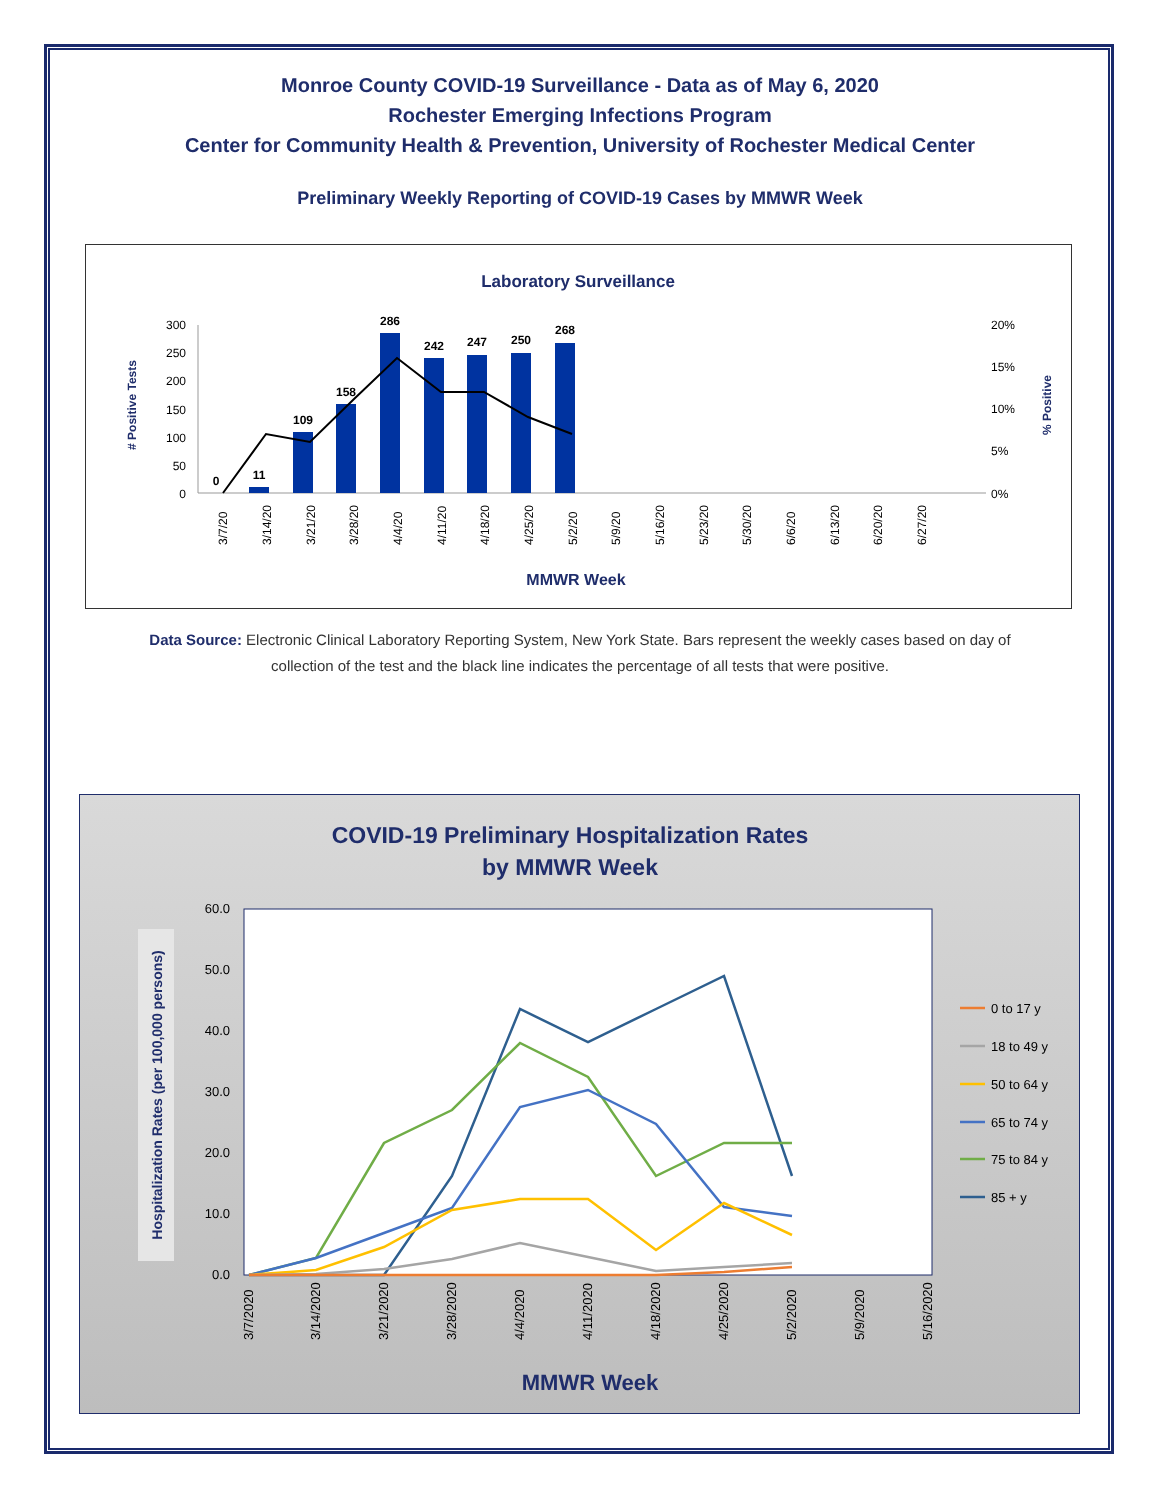Monroe County COVID-19 Surveillance - Data as of May 6, 2020
Rochester Emerging Infections Program
Center for Community Health & Prevention, University of Rochester Medical Center
Preliminary Weekly Reporting of COVID-19 Cases by MMWR Week
Laboratory Surveillance
# Positive Tests
% Positive
300
250
200
100
150
50
0
20%
15%
10%
5%
0%
0
11
109
158
286
242
247
250
268
3/7/20
3/14/20
3/21/20
3/28/20
4/4/20
4/11/20
4/18/20
4/25/20
5/2/20
5/9/20
5/16/20
5/23/20
5/30/20
6/6/20
6/13/20
6/20/20
6/27/20
MMWR Week
Data Source: Electronic Clinical Laboratory Reporting System, New York State. Bars represent the weekly cases based on day of collection of the test and the black line indicates the percentage of all tests that were positive.
COVID-19 Preliminary Hospitalization Rates
by MMWR Week
Hospitalization Rates (per 100,000 persons)
60.0
50.0
40.0
30.0
20.0
10.0
0.0
3/7/2020
3/14/2020
3/21/2020
3/28/2020
4/4/2020
4/11/2020
4/18/2020
4/25/2020
5/2/2020
5/9/2020
5/16/2020
MMWR Week
0 to 17 y
18 to 49 y
50 to 64 y
65 to 74 y
75 to 84 y
85 + y